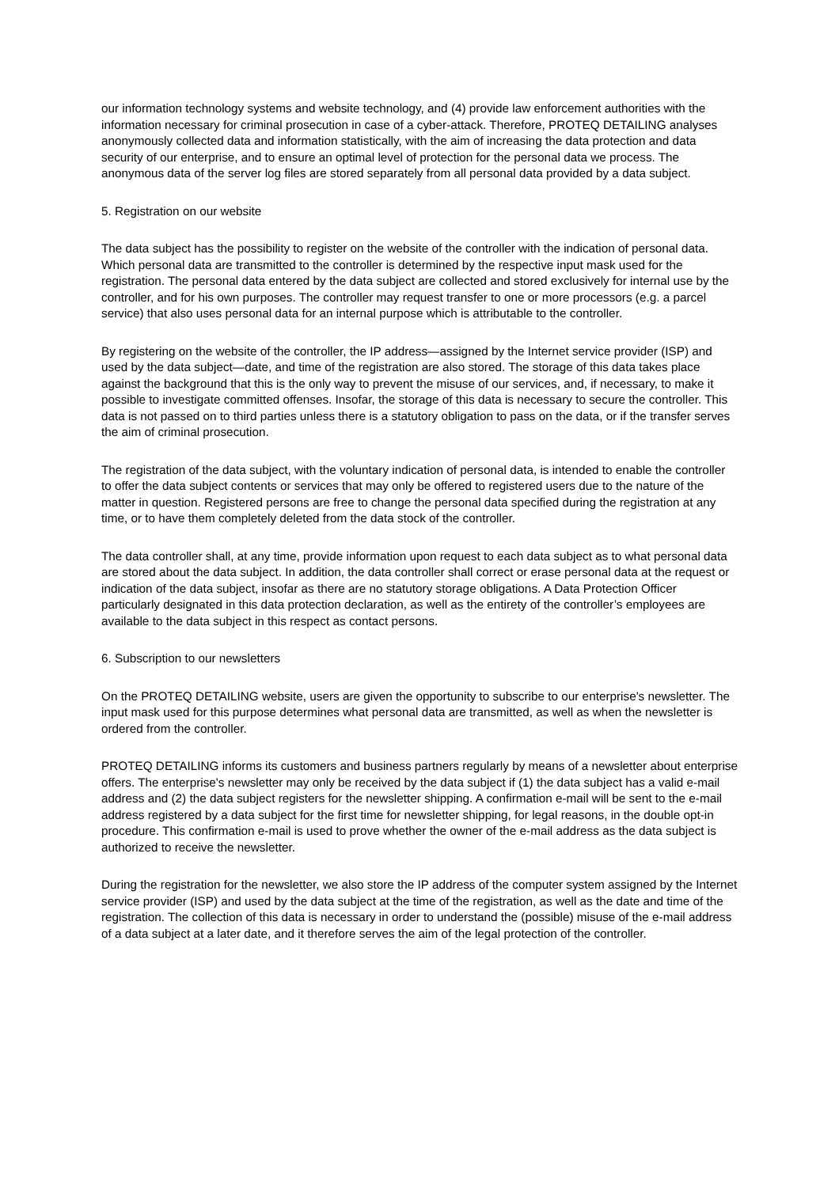our information technology systems and website technology, and (4) provide law enforcement authorities with the information necessary for criminal prosecution in case of a cyber-attack. Therefore, PROTEQ DETAILING analyses anonymously collected data and information statistically, with the aim of increasing the data protection and data security of our enterprise, and to ensure an optimal level of protection for the personal data we process. The anonymous data of the server log files are stored separately from all personal data provided by a data subject.
5. Registration on our website
The data subject has the possibility to register on the website of the controller with the indication of personal data. Which personal data are transmitted to the controller is determined by the respective input mask used for the registration. The personal data entered by the data subject are collected and stored exclusively for internal use by the controller, and for his own purposes. The controller may request transfer to one or more processors (e.g. a parcel service) that also uses personal data for an internal purpose which is attributable to the controller.
By registering on the website of the controller, the IP address—assigned by the Internet service provider (ISP) and used by the data subject—date, and time of the registration are also stored. The storage of this data takes place against the background that this is the only way to prevent the misuse of our services, and, if necessary, to make it possible to investigate committed offenses. Insofar, the storage of this data is necessary to secure the controller. This data is not passed on to third parties unless there is a statutory obligation to pass on the data, or if the transfer serves the aim of criminal prosecution.
The registration of the data subject, with the voluntary indication of personal data, is intended to enable the controller to offer the data subject contents or services that may only be offered to registered users due to the nature of the matter in question. Registered persons are free to change the personal data specified during the registration at any time, or to have them completely deleted from the data stock of the controller.
The data controller shall, at any time, provide information upon request to each data subject as to what personal data are stored about the data subject. In addition, the data controller shall correct or erase personal data at the request or indication of the data subject, insofar as there are no statutory storage obligations. A Data Protection Officer particularly designated in this data protection declaration, as well as the entirety of the controller’s employees are available to the data subject in this respect as contact persons.
6. Subscription to our newsletters
On the PROTEQ DETAILING website, users are given the opportunity to subscribe to our enterprise's newsletter. The input mask used for this purpose determines what personal data are transmitted, as well as when the newsletter is ordered from the controller.
PROTEQ DETAILING informs its customers and business partners regularly by means of a newsletter about enterprise offers. The enterprise's newsletter may only be received by the data subject if (1) the data subject has a valid e-mail address and (2) the data subject registers for the newsletter shipping. A confirmation e-mail will be sent to the e-mail address registered by a data subject for the first time for newsletter shipping, for legal reasons, in the double opt-in procedure. This confirmation e-mail is used to prove whether the owner of the e-mail address as the data subject is authorized to receive the newsletter.
During the registration for the newsletter, we also store the IP address of the computer system assigned by the Internet service provider (ISP) and used by the data subject at the time of the registration, as well as the date and time of the registration. The collection of this data is necessary in order to understand the (possible) misuse of the e-mail address of a data subject at a later date, and it therefore serves the aim of the legal protection of the controller.